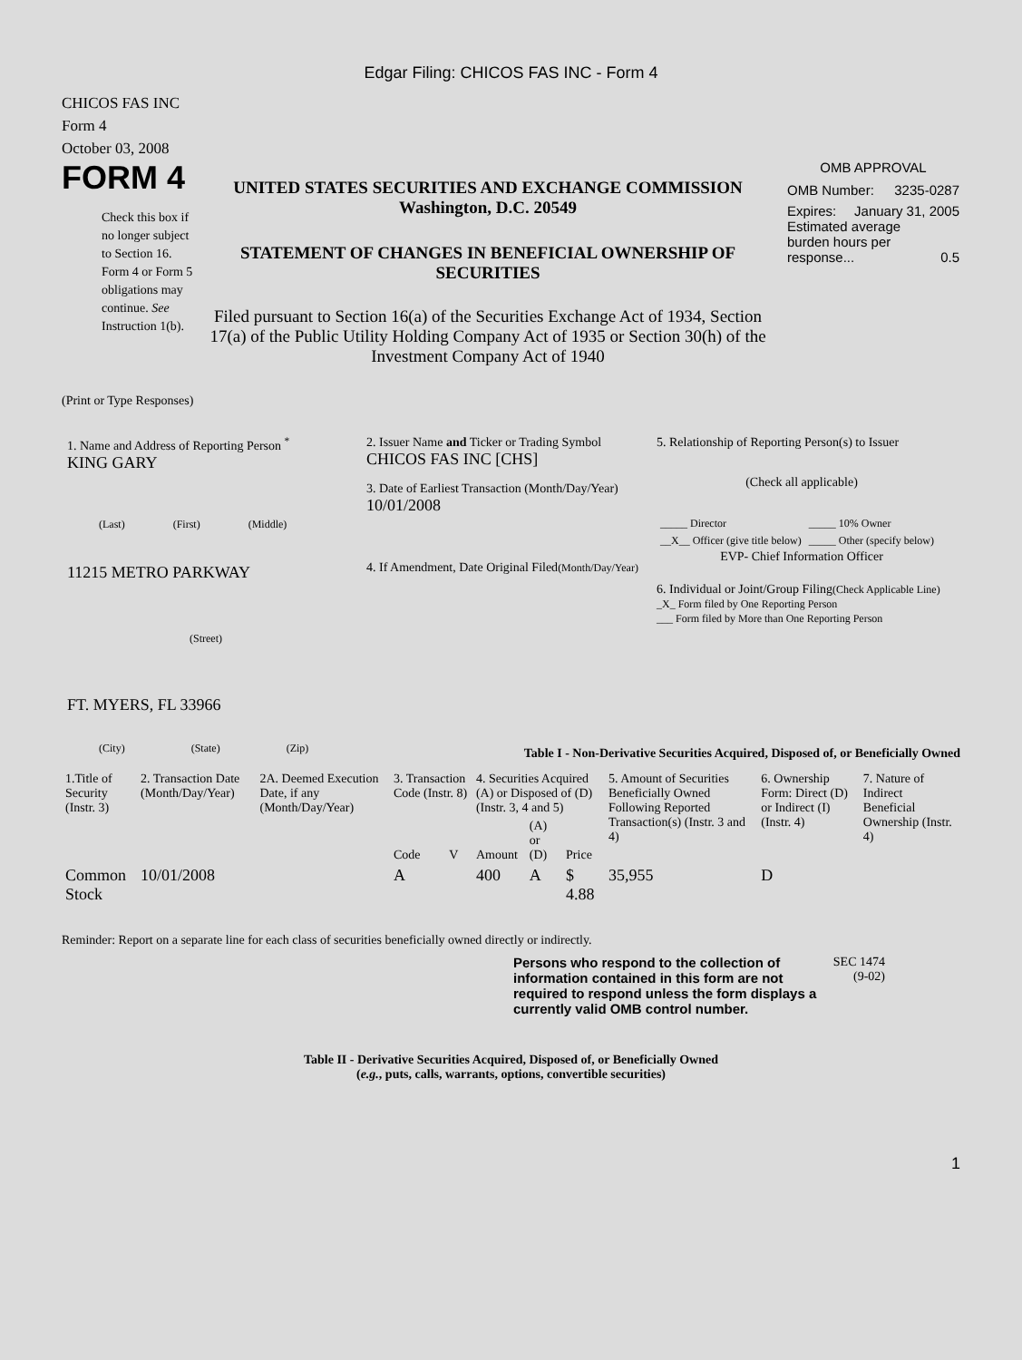Edgar Filing: CHICOS FAS INC - Form 4
CHICOS FAS INC
Form 4
October 03, 2008
FORM 4
Check this box if no longer subject to Section 16. Form 4 or Form 5 obligations may continue. See Instruction 1(b).
UNITED STATES SECURITIES AND EXCHANGE COMMISSION
Washington, D.C. 20549
STATEMENT OF CHANGES IN BENEFICIAL OWNERSHIP OF SECURITIES
Filed pursuant to Section 16(a) of the Securities Exchange Act of 1934, Section 17(a) of the Public Utility Holding Company Act of 1935 or Section 30(h) of the Investment Company Act of 1940
OMB APPROVAL
OMB Number: 3235-0287
Expires: January 31, 2005
Estimated average burden hours per response... 0.5
(Print or Type Responses)
1. Name and Address of Reporting Person <sup>*</sup>
KING GARY
(Last) (First) (Middle)
11215 METRO PARKWAY
(Street)
FT. MYERS, FL 33966
(City) (State) (Zip)
2. Issuer Name and Ticker or Trading Symbol
CHICOS FAS INC [CHS]
3. Date of Earliest Transaction (Month/Day/Year)
10/01/2008
4. If Amendment, Date Original Filed(Month/Day/Year)
5. Relationship of Reporting Person(s) to Issuer
(Check all applicable)
| _____ Director | _____ 10% Owner |
| __X__ Officer (give title below) | _____ Other (specify below) |
EVP- Chief Information Officer
6. Individual or Joint/Group Filing(Check Applicable Line)
_X_ Form filed by One Reporting Person
___ Form filed by More than One Reporting Person
Table I - Non-Derivative Securities Acquired, Disposed of, or Beneficially Owned
| 1.Title of Security (Instr. 3) | 2. Transaction Date (Month/Day/Year) | 2A. Deemed Execution Date, if any (Month/Day/Year) | 3. Transaction Code (Instr. 8) | | 4. Securities Acquired (A) or Disposed of (D) (Instr. 3, 4 and 5) | | | 5. Amount of Securities Beneficially Owned Following Reported Transaction(s) (Instr. 3 and 4) | 6. Ownership Form: Direct (D) or Indirect (I) (Instr. 4) | 7. Nature of Indirect Beneficial Ownership (Instr. 4) |
| --- | --- | --- | --- | --- | --- | --- | --- | --- | --- | --- |
| | | | Code | V | Amount | (A) or (D) | Price | | | |
| Common Stock | 10/01/2008 | | A | | 400 | A | $ 4.88 | 35,955 | D | |
Reminder: Report on a separate line for each class of securities beneficially owned directly or indirectly.
Persons who respond to the collection of information contained in this form are not required to respond unless the form displays a currently valid OMB control number.
SEC 1474
(9-02)
Table II - Derivative Securities Acquired, Disposed of, or Beneficially Owned
(e.g., puts, calls, warrants, options, convertible securities)
1